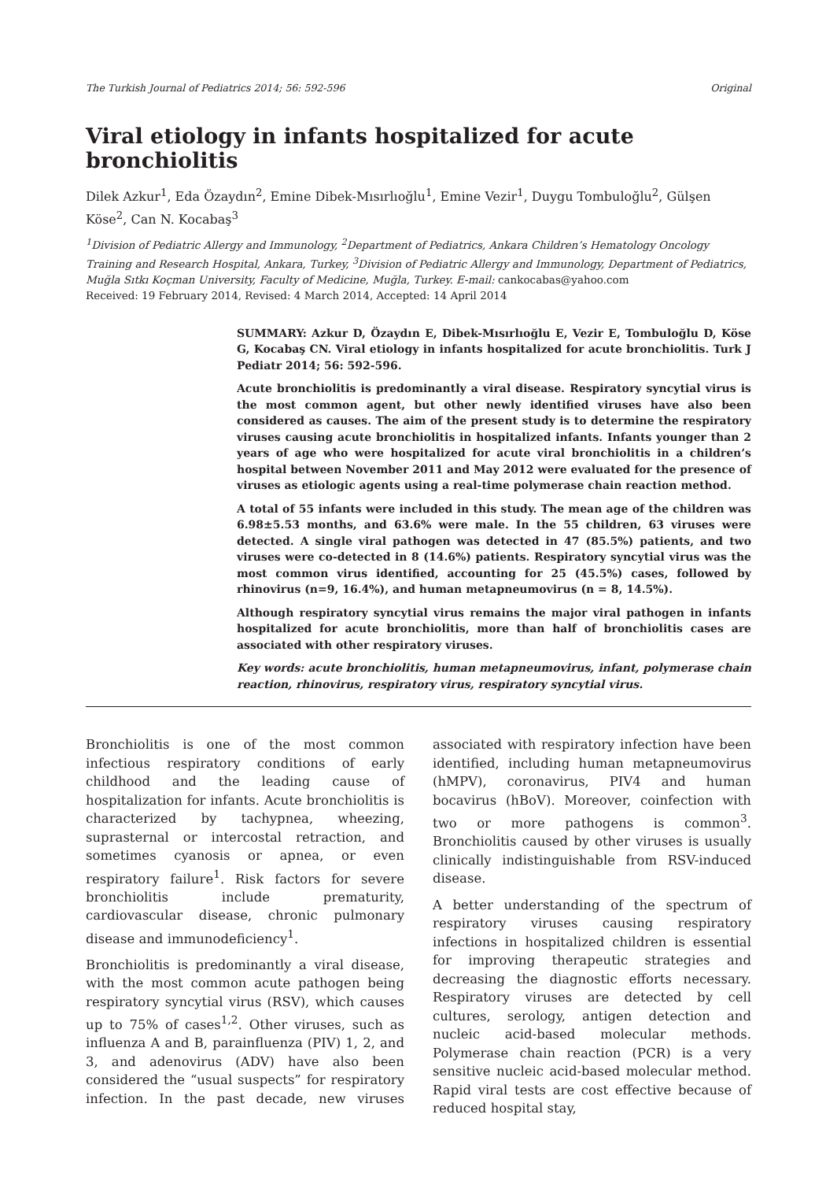The Turkish Journal of Pediatrics 2014; 56: 592-596 Original
Viral etiology in infants hospitalized for acute bronchiolitis
Dilek Azkur<sup>1</sup>, Eda Özaydın<sup>2</sup>, Emine Dibek-Mısırlıoğlu<sup>1</sup>, Emine Vezir<sup>1</sup>, Duygu Tombuloğlu<sup>2</sup>, Gülşen Köse<sup>2</sup>, Can N. Kocabaş<sup>3</sup>
<sup>1</sup> Division of Pediatric Allergy and Immunology, <sup>2</sup>Department of Pediatrics, Ankara Children’s Hematology Oncology Training and Research Hospital, Ankara, Turkey, <sup>3</sup>Division of Pediatric Allergy and Immunology, Department of Pediatrics, Muğla Sıtkı Koçman University, Faculty of Medicine, Muğla, Turkey. E-mail: cankocabas@yahoo.com
Received: 19 February 2014, Revised: 4 March 2014, Accepted: 14 April 2014
SUMMARY: Azkur D, Özaydın E, Dibek-Mısırlıoğlu E, Vezir E, Tombuloğlu D, Köse G, Kocabaş CN. Viral etiology in infants hospitalized for acute bronchiolitis. Turk J Pediatr 2014; 56: 592-596.
Acute bronchiolitis is predominantly a viral disease. Respiratory syncytial virus is the most common agent, but other newly identified viruses have also been considered as causes. The aim of the present study is to determine the respiratory viruses causing acute bronchiolitis in hospitalized infants. Infants younger than 2 years of age who were hospitalized for acute viral bronchiolitis in a children’s hospital between November 2011 and May 2012 were evaluated for the presence of viruses as etiologic agents using a real-time polymerase chain reaction method.
A total of 55 infants were included in this study. The mean age of the children was 6.98±5.53 months, and 63.6% were male. In the 55 children, 63 viruses were detected. A single viral pathogen was detected in 47 (85.5%) patients, and two viruses were co-detected in 8 (14.6%) patients. Respiratory syncytial virus was the most common virus identified, accounting for 25 (45.5%) cases, followed by rhinovirus (n=9, 16.4%), and human metapneumovirus (n = 8, 14.5%).
Although respiratory syncytial virus remains the major viral pathogen in infants hospitalized for acute bronchiolitis, more than half of bronchiolitis cases are associated with other respiratory viruses.
Key words: acute bronchiolitis, human metapneumovirus, infant, polymerase chain reaction, rhinovirus, respiratory virus, respiratory syncytial virus.
Bronchiolitis is one of the most common infectious respiratory conditions of early childhood and the leading cause of hospitalization for infants. Acute bronchiolitis is characterized by tachypnea, wheezing, suprasternal or intercostal retraction, and sometimes cyanosis or apnea, or even respiratory failure<sup>1</sup>. Risk factors for severe bronchiolitis include prematurity, cardiovascular disease, chronic pulmonary disease and immunodeficiency<sup>1</sup>.
Bronchiolitis is predominantly a viral disease, with the most common acute pathogen being respiratory syncytial virus (RSV), which causes up to 75% of cases<sup>1,2</sup>. Other viruses, such as influenza A and B, parainfluenza (PIV) 1, 2, and 3, and adenovirus (ADV) have also been considered the “usual suspects” for respiratory infection. In the past decade, new viruses associated with respiratory infection have been identified, including human metapneumovirus (hMPV), coronavirus, PIV4 and human bocavirus (hBoV). Moreover, coinfection with two or more pathogens is common<sup>3</sup>. Bronchiolitis caused by other viruses is usually clinically indistinguishable from RSV-induced disease.
A better understanding of the spectrum of respiratory viruses causing respiratory infections in hospitalized children is essential for improving therapeutic strategies and decreasing the diagnostic efforts necessary. Respiratory viruses are detected by cell cultures, serology, antigen detection and nucleic acid-based molecular methods. Polymerase chain reaction (PCR) is a very sensitive nucleic acid-based molecular method. Rapid viral tests are cost effective because of reduced hospital stay,